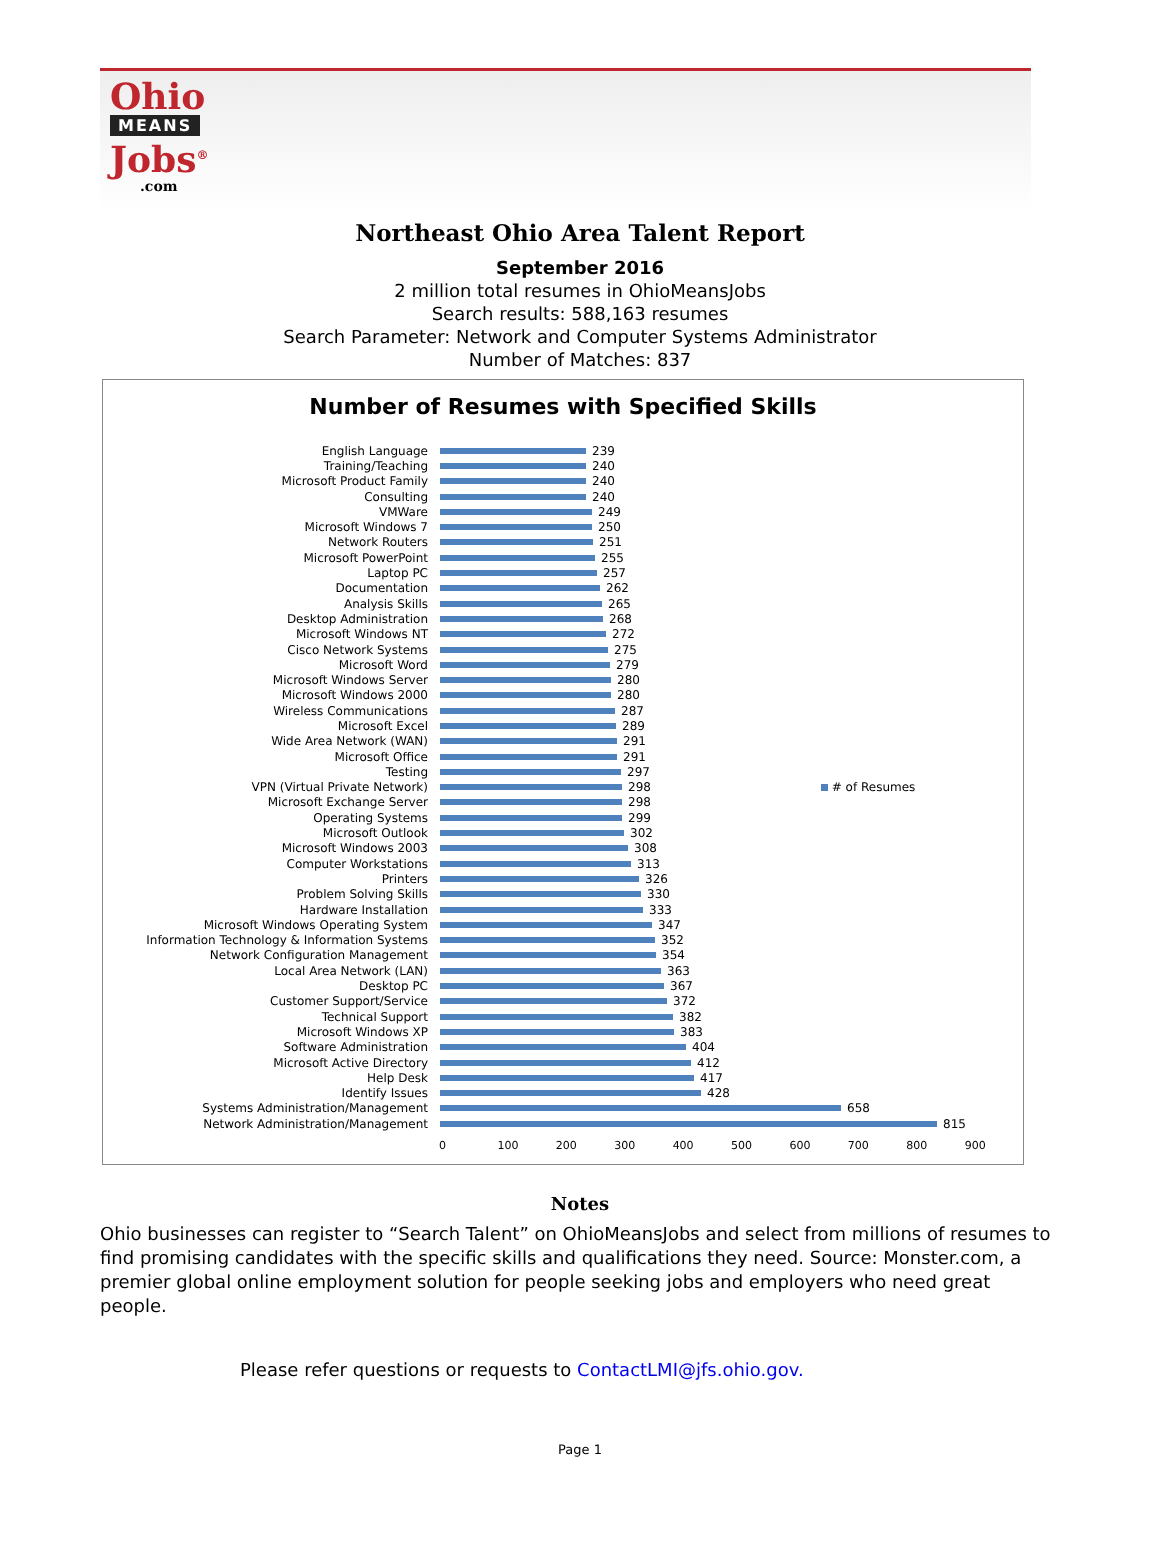Ohio
MEANS
Jobs<sup>®</sup>
.com
Northeast Ohio Area Talent Report
September 2016
2 million total resumes in OhioMeansJobs
Search results: 588,163 resumes
Search Parameter: Network and Computer Systems Administrator
Number of Matches: 837
Number of Resumes with Specified Skills
English Language 239
Training/Teaching 240
Microsoft Product Family 240
Consulting 240
VMWare 249
Microsoft Windows 7 250
Network Routers 251
Microsoft PowerPoint 255
Laptop PC 257
Documentation 262
Analysis Skills 265
Desktop Administration 268
Microsoft Windows NT 272
Cisco Network Systems 275
Microsoft Word 279
Microsoft Windows Server 280
Microsoft Windows 2000 280
Wireless Communications 287
Microsoft Excel 289
Wide Area Network (WAN) 291
Microsoft Office 291
Testing 297
VPN (Virtual Private Network) 298 # of Resumes
Microsoft Exchange Server 298
Operating Systems 299
Microsoft Outlook 302
Microsoft Windows 2003 308
Computer Workstations 313
Printers 326
Problem Solving Skills 330
Hardware Installation 333
Microsoft Windows Operating System 347
Information Technology & Information Systems 352
Network Configuration Management 354
Local Area Network (LAN) 363
Desktop PC 367
Customer Support/Service 372
Technical Support 382
Microsoft Windows XP 383
Software Administration 404
Microsoft Active Directory 412
Help Desk 417
Identify Issues 428
Systems Administration/Management 658
Network Administration/Management 815
0 100 200 300 400 500 600 700 800 900
Notes
Ohio businesses can register to “Search Talent” on OhioMeansJobs and select from millions of resumes to find promising candidates with the specific skills and qualifications they need. Source: Monster.com, a premier global online employment solution for people seeking jobs and employers who need great people.
Please refer questions or requests to ContactLMI@jfs.ohio.gov.
Page 1